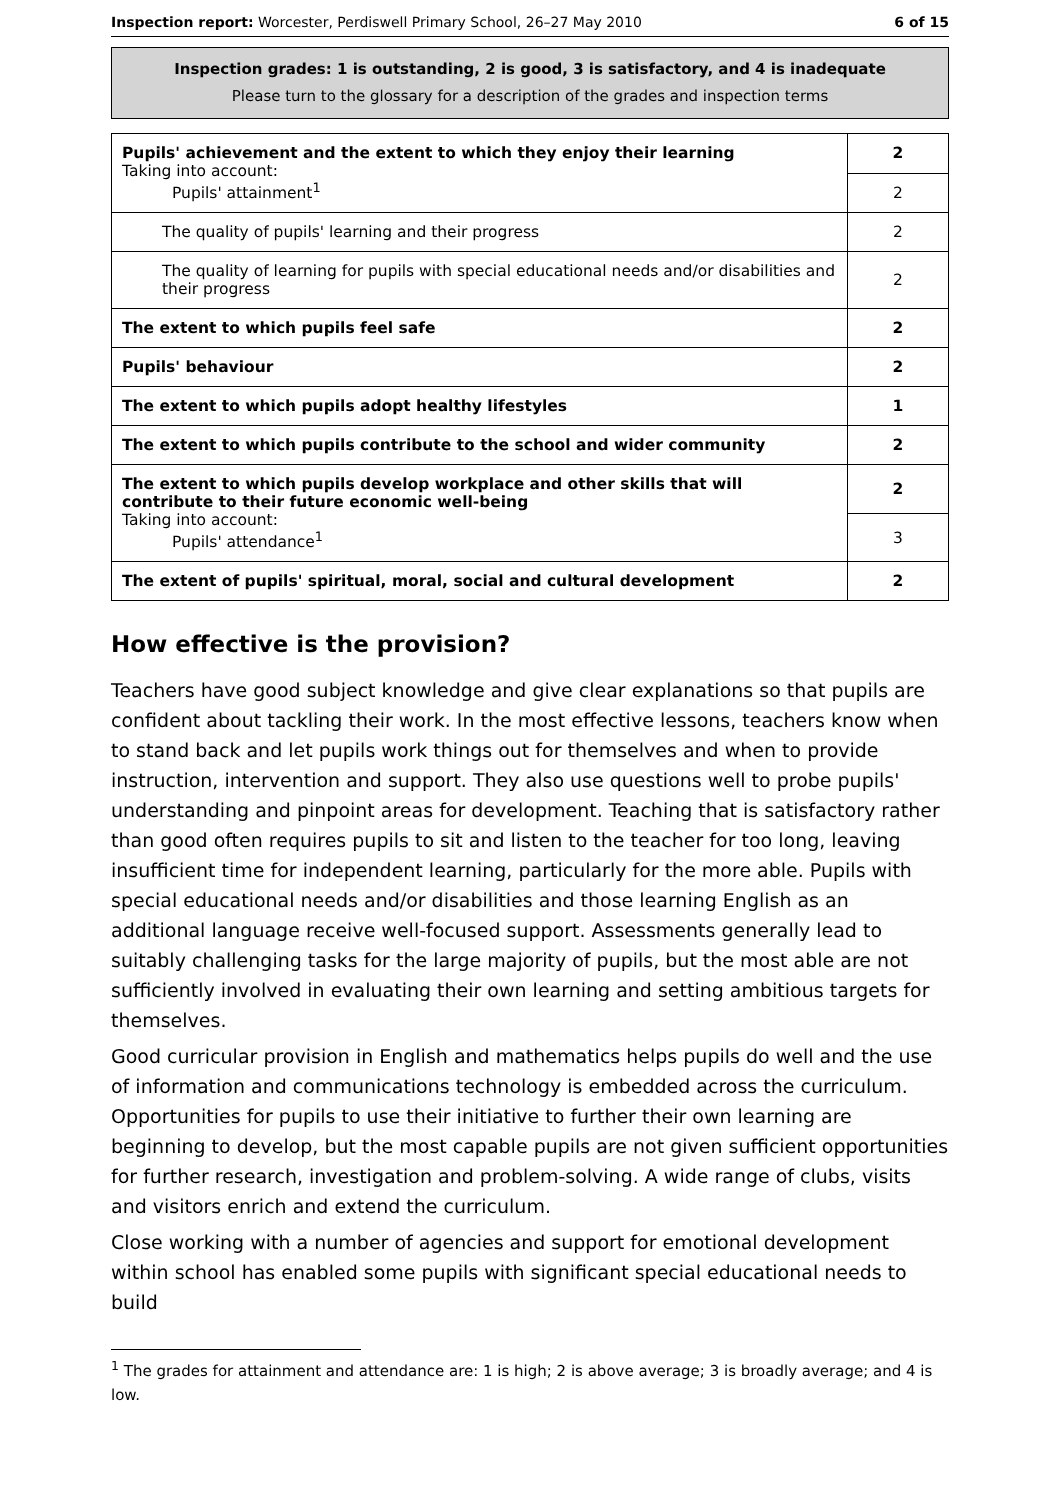Inspection report: Worcester, Perdiswell Primary School, 26–27 May 2010 6 of 15
Inspection grades: 1 is outstanding, 2 is good, 3 is satisfactory, and 4 is inadequate
Please turn to the glossary for a description of the grades and inspection terms
| Pupils' achievement and the extent to which they enjoy their learning Taking into account: Pupils' attainment<sup>1</sup> | 2 |
| | 2 |
| The quality of pupils' learning and their progress | 2 |
| The quality of learning for pupils with special educational needs and/or disabilities and their progress | 2 |
| The extent to which pupils feel safe | 2 |
| Pupils' behaviour | 2 |
| The extent to which pupils adopt healthy lifestyles | 1 |
| The extent to which pupils contribute to the school and wider community | 2 |
| The extent to which pupils develop workplace and other skills that will contribute to their future economic well-being Taking into account: Pupils' attendance<sup>1</sup> | 2 |
| | 3 |
| The extent of pupils' spiritual, moral, social and cultural development | 2 |
How effective is the provision?
Teachers have good subject knowledge and give clear explanations so that pupils are confident about tackling their work. In the most effective lessons, teachers know when to stand back and let pupils work things out for themselves and when to provide instruction, intervention and support. They also use questions well to probe pupils' understanding and pinpoint areas for development. Teaching that is satisfactory rather than good often requires pupils to sit and listen to the teacher for too long, leaving insufficient time for independent learning, particularly for the more able. Pupils with special educational needs and/or disabilities and those learning English as an additional language receive well-focused support. Assessments generally lead to suitably challenging tasks for the large majority of pupils, but the most able are not sufficiently involved in evaluating their own learning and setting ambitious targets for themselves.
Good curricular provision in English and mathematics helps pupils do well and the use of information and communications technology is embedded across the curriculum. Opportunities for pupils to use their initiative to further their own learning are beginning to develop, but the most capable pupils are not given sufficient opportunities for further research, investigation and problem-solving. A wide range of clubs, visits and visitors enrich and extend the curriculum.
Close working with a number of agencies and support for emotional development within school has enabled some pupils with significant special educational needs to build
<sup>1</sup> The grades for attainment and attendance are: 1 is high; 2 is above average; 3 is broadly average; and 4 is low.